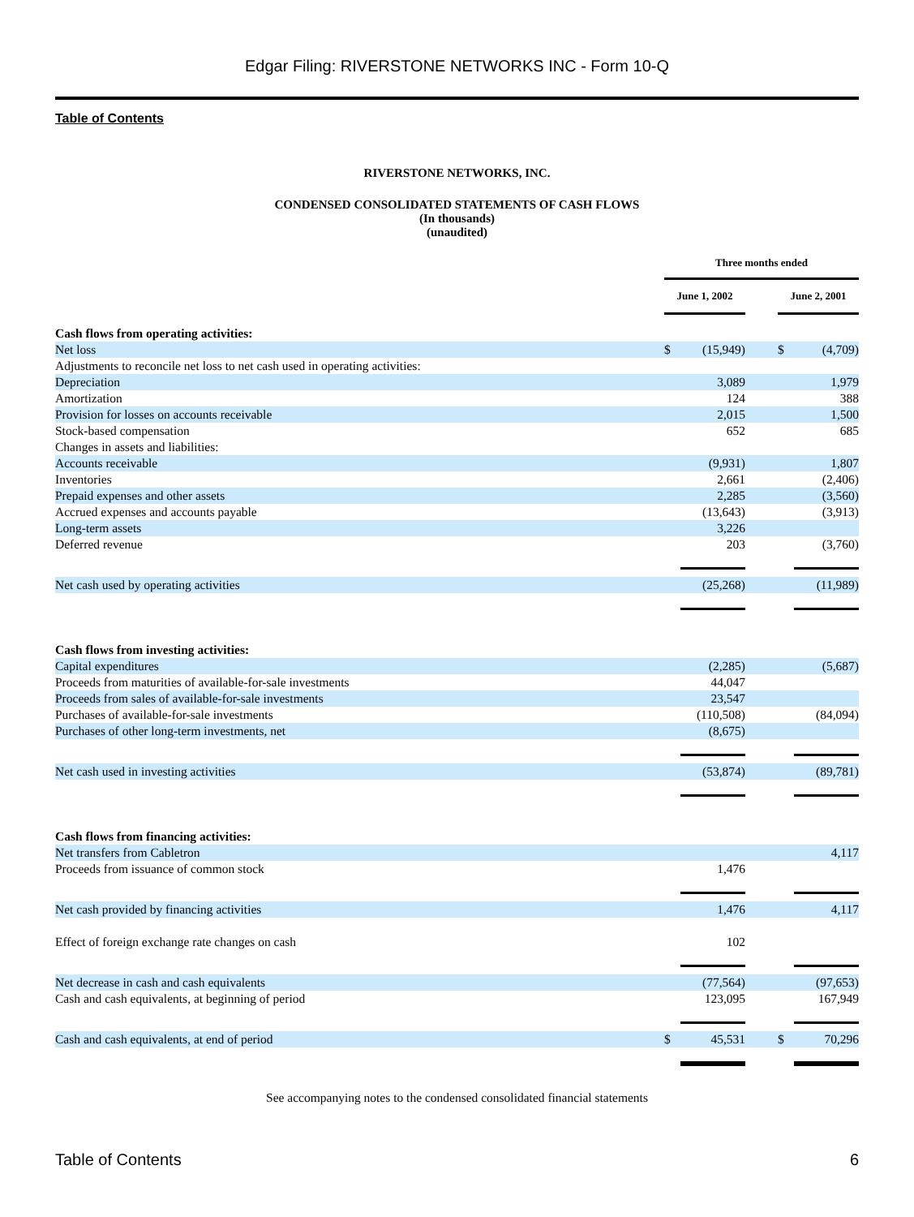Edgar Filing: RIVERSTONE NETWORKS INC - Form 10-Q
Table of Contents
RIVERSTONE NETWORKS, INC.
CONDENSED CONSOLIDATED STATEMENTS OF CASH FLOWS
(In thousands)
(unaudited)
| | Three months ended | | | | |
| --- | --- | --- | --- | --- | --- |
| | June 1, 2002 | | | June 2, 2001 | |
| Cash flows from operating activities: | | | | | |
| Net loss | $ | (15,949) | | $ | (4,709) |
| Adjustments to reconcile net loss to net cash used in operating activities: | | | | | |
| Depreciation | | 3,089 | | | 1,979 |
| Amortization | | 124 | | | 388 |
| Provision for losses on accounts receivable | | 2,015 | | | 1,500 |
| Stock-based compensation | | 652 | | | 685 |
| Changes in assets and liabilities: | | | | | |
| Accounts receivable | | (9,931) | | | 1,807 |
| Inventories | | 2,661 | | | (2,406) |
| Prepaid expenses and other assets | | 2,285 | | | (3,560) |
| Accrued expenses and accounts payable | | (13,643) | | | (3,913) |
| Long-term assets | | 3,226 | | | |
| Deferred revenue | | 203 | | | (3,760) |
| Net cash used by operating activities | | (25,268) | | | (11,989) |
| Cash flows from investing activities: | | | | | |
| Capital expenditures | | (2,285) | | | (5,687) |
| Proceeds from maturities of available-for-sale investments | | 44,047 | | | |
| Proceeds from sales of available-for-sale investments | | 23,547 | | | |
| Purchases of available-for-sale investments | | (110,508) | | | (84,094) |
| Purchases of other long-term investments, net | | (8,675) | | | |
| Net cash used in investing activities | | (53,874) | | | (89,781) |
| Cash flows from financing activities: | | | | | |
| Net transfers from Cabletron | | | | | 4,117 |
| Proceeds from issuance of common stock | | 1,476 | | | |
| Net cash provided by financing activities | | 1,476 | | | 4,117 |
| Effect of foreign exchange rate changes on cash | | 102 | | | |
| Net decrease in cash and cash equivalents | | (77,564) | | | (97,653) |
| Cash and cash equivalents, at beginning of period | | 123,095 | | | 167,949 |
| Cash and cash equivalents, at end of period | $ | 45,531 | | $ | 70,296 |
See accompanying notes to the condensed consolidated financial statements
Table of Contents 6